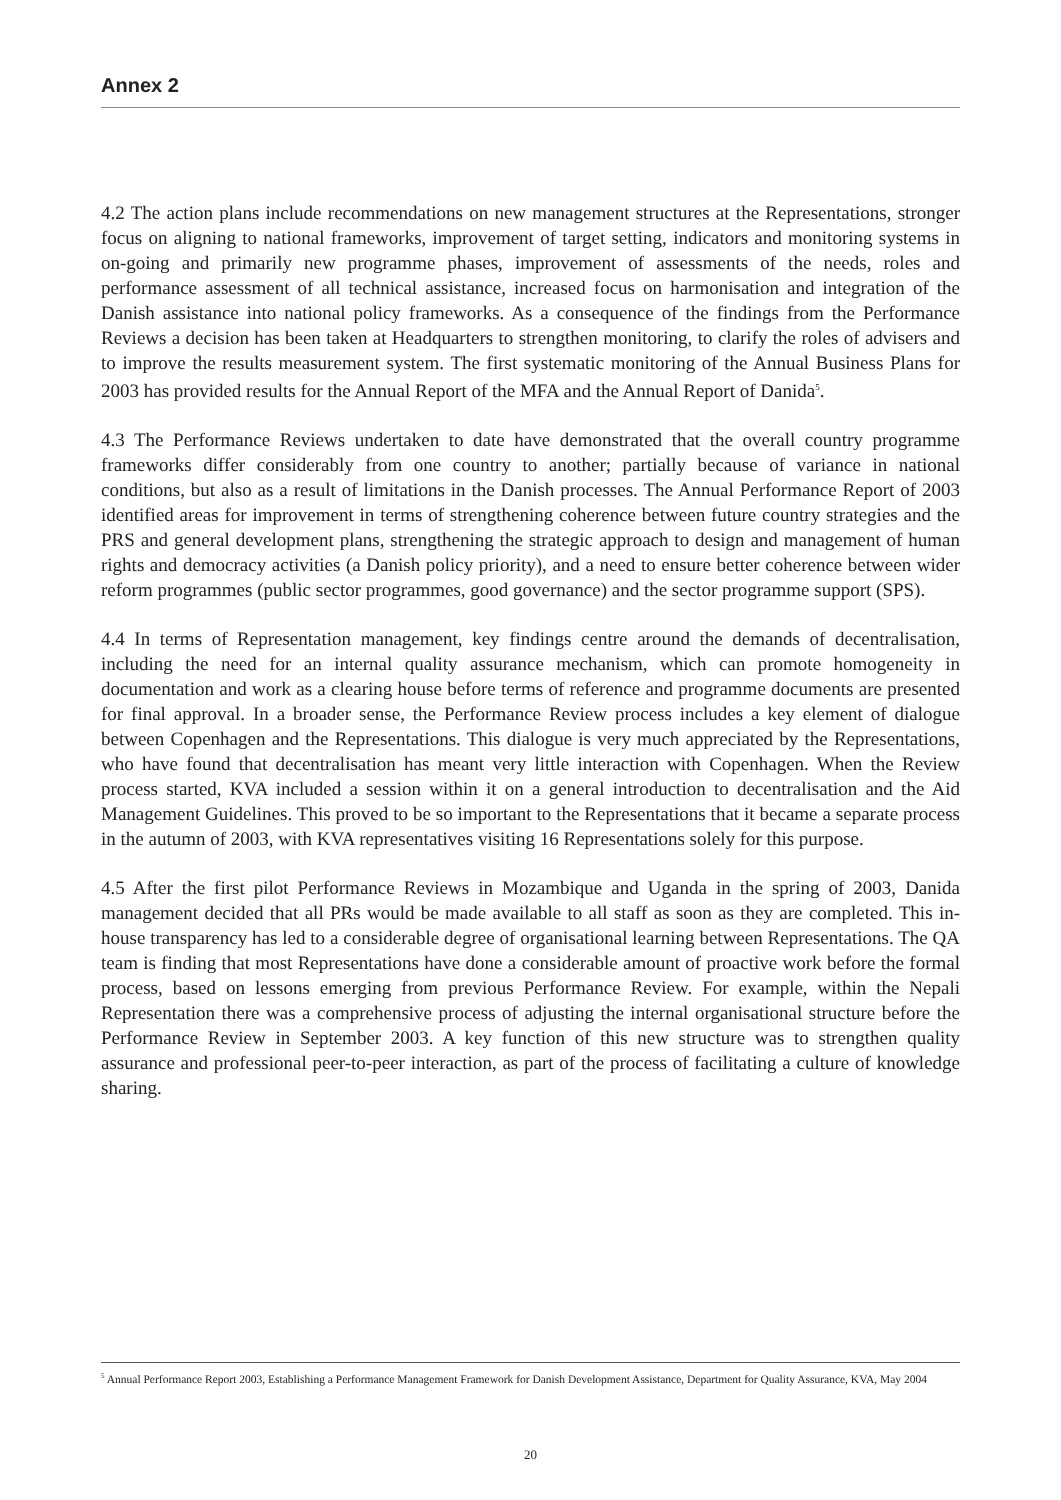Annex 2
4.2 The action plans include recommendations on new management structures at the Representations, stronger focus on aligning to national frameworks, improvement of target setting, indicators and monitoring systems in on-going and primarily new programme phases, improvement of assessments of the needs, roles and performance assessment of all technical assistance, increased focus on harmonisation and integration of the Danish assistance into national policy frameworks. As a consequence of the findings from the Performance Reviews a decision has been taken at Headquarters to strengthen monitoring, to clarify the roles of advisers and to improve the results measurement system. The first systematic monitoring of the Annual Business Plans for 2003 has provided results for the Annual Report of the MFA and the Annual Report of Danida<sup>5</sup>.
4.3 The Performance Reviews undertaken to date have demonstrated that the overall country programme frameworks differ considerably from one country to another; partially because of variance in national conditions, but also as a result of limitations in the Danish processes. The Annual Performance Report of 2003 identified areas for improvement in terms of strengthening coherence between future country strategies and the PRS and general development plans, strengthening the strategic approach to design and management of human rights and democracy activities (a Danish policy priority), and a need to ensure better coherence between wider reform programmes (public sector programmes, good governance) and the sector programme support (SPS).
4.4 In terms of Representation management, key findings centre around the demands of decentralisation, including the need for an internal quality assurance mechanism, which can promote homogeneity in documentation and work as a clearing house before terms of reference and programme documents are presented for final approval. In a broader sense, the Performance Review process includes a key element of dialogue between Copenhagen and the Representations. This dialogue is very much appreciated by the Representations, who have found that decentralisation has meant very little interaction with Copenhagen. When the Review process started, KVA included a session within it on a general introduction to decentralisation and the Aid Management Guidelines. This proved to be so important to the Representations that it became a separate process in the autumn of 2003, with KVA representatives visiting 16 Representations solely for this purpose.
4.5 After the first pilot Performance Reviews in Mozambique and Uganda in the spring of 2003, Danida management decided that all PRs would be made available to all staff as soon as they are completed. This in-house transparency has led to a considerable degree of organisational learning between Representations. The QA team is finding that most Representations have done a considerable amount of proactive work before the formal process, based on lessons emerging from previous Performance Review. For example, within the Nepali Representation there was a comprehensive process of adjusting the internal organisational structure before the Performance Review in September 2003. A key function of this new structure was to strengthen quality assurance and professional peer-to-peer interaction, as part of the process of facilitating a culture of knowledge sharing.
<sup>5</sup> Annual Performance Report 2003, Establishing a Performance Management Framework for Danish Development Assistance, Department for Quality Assurance, KVA, May 2004
20